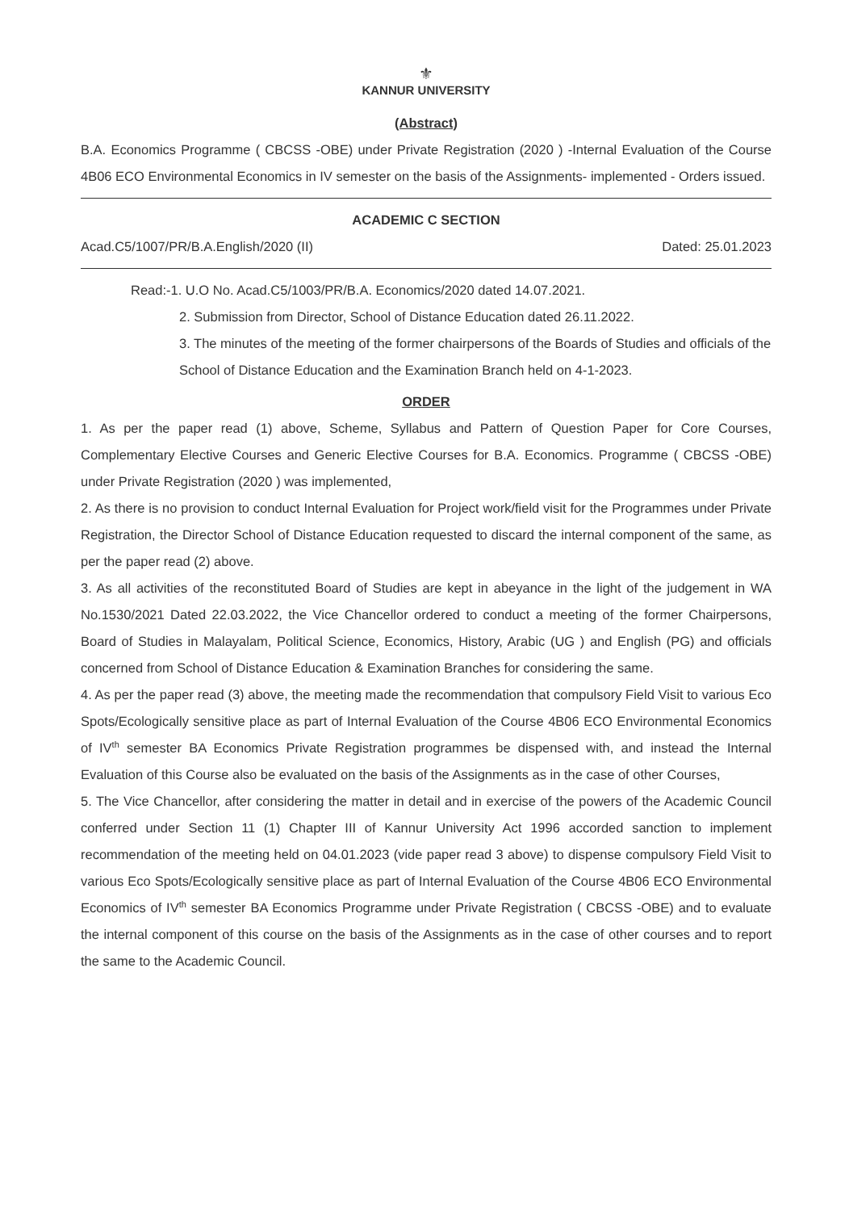⚜
KANNUR UNIVERSITY
(Abstract)
B.A. Economics Programme ( CBCSS -OBE) under Private Registration (2020 ) -Internal Evaluation of the Course 4B06 ECO Environmental Economics in IV semester on the basis of the Assignments- implemented - Orders issued.
ACADEMIC C SECTION
Acad.C5/1007/PR/B.A.English/2020 (II) Dated: 25.01.2023
Read:-1. U.O No. Acad.C5/1003/PR/B.A. Economics/2020 dated 14.07.2021.
2. Submission from Director, School of Distance Education dated 26.11.2022.
3. The minutes of the meeting of the former chairpersons of the Boards of Studies and officials of the School of Distance Education and the Examination Branch held on 4-1-2023.
ORDER
1. As per the paper read (1) above, Scheme, Syllabus and Pattern of Question Paper for Core Courses, Complementary Elective Courses and Generic Elective Courses for B.A. Economics. Programme ( CBCSS -OBE) under Private Registration (2020 ) was implemented,
2. As there is no provision to conduct Internal Evaluation for Project work/field visit for the Programmes under Private Registration, the Director School of Distance Education requested to discard the internal component of the same, as per the paper read (2) above.
3. As all activities of the reconstituted Board of Studies are kept in abeyance in the light of the judgement in WA No.1530/2021 Dated 22.03.2022, the Vice Chancellor ordered to conduct a meeting of the former Chairpersons, Board of Studies in Malayalam, Political Science, Economics, History, Arabic (UG ) and English (PG) and officials concerned from School of Distance Education & Examination Branches for considering the same.
4. As per the paper read (3) above, the meeting made the recommendation that compulsory Field Visit to various Eco Spots/Ecologically sensitive place as part of Internal Evaluation of the Course 4B06 ECO Environmental Economics of IV<sup>th</sup> semester BA Economics Private Registration programmes be dispensed with, and instead the Internal Evaluation of this Course also be evaluated on the basis of the Assignments as in the case of other Courses,
5. The Vice Chancellor, after considering the matter in detail and in exercise of the powers of the Academic Council conferred under Section 11 (1) Chapter III of Kannur University Act 1996 accorded sanction to implement recommendation of the meeting held on 04.01.2023 (vide paper read 3 above) to dispense compulsory Field Visit to various Eco Spots/Ecologically sensitive place as part of Internal Evaluation of the Course 4B06 ECO Environmental Economics of IV<sup>th</sup> semester BA Economics Programme under Private Registration ( CBCSS -OBE) and to evaluate the internal component of this course on the basis of the Assignments as in the case of other courses and to report the same to the Academic Council.